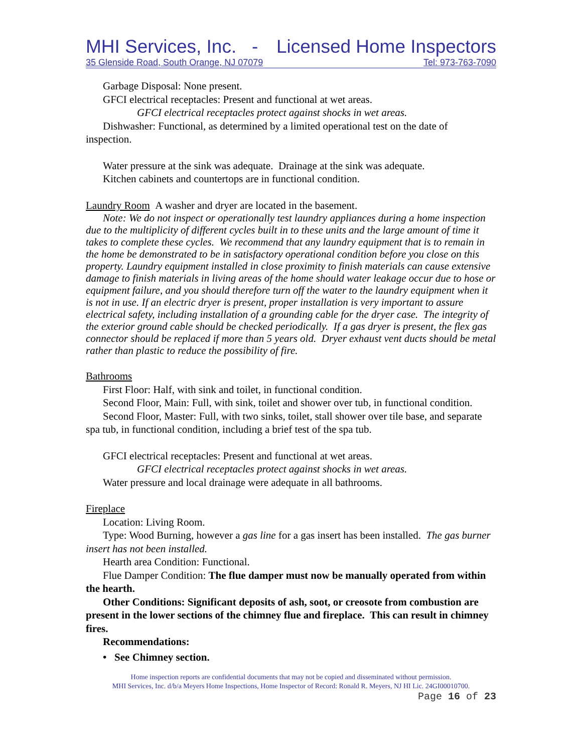MHI Services, Inc. - Licensed Home Inspectors
35 Glenside Road, South Orange, NJ 07079 Tel: 973-763-7090
Garbage Disposal: None present.
GFCI electrical receptacles: Present and functional at wet areas.
GFCI electrical receptacles protect against shocks in wet areas.
Dishwasher: Functional, as determined by a limited operational test on the date of inspection.
Water pressure at the sink was adequate. Drainage at the sink was adequate.
Kitchen cabinets and countertops are in functional condition.
Laundry Room A washer and dryer are located in the basement.
Note: We do not inspect or operationally test laundry appliances during a home inspection due to the multiplicity of different cycles built in to these units and the large amount of time it takes to complete these cycles. We recommend that any laundry equipment that is to remain in the home be demonstrated to be in satisfactory operational condition before you close on this property. Laundry equipment installed in close proximity to finish materials can cause extensive damage to finish materials in living areas of the home should water leakage occur due to hose or equipment failure, and you should therefore turn off the water to the laundry equipment when it is not in use. If an electric dryer is present, proper installation is very important to assure electrical safety, including installation of a grounding cable for the dryer case. The integrity of the exterior ground cable should be checked periodically. If a gas dryer is present, the flex gas connector should be replaced if more than 5 years old. Dryer exhaust vent ducts should be metal rather than plastic to reduce the possibility of fire.
Bathrooms
First Floor: Half, with sink and toilet, in functional condition.
Second Floor, Main: Full, with sink, toilet and shower over tub, in functional condition.
Second Floor, Master: Full, with two sinks, toilet, stall shower over tile base, and separate spa tub, in functional condition, including a brief test of the spa tub.
GFCI electrical receptacles: Present and functional at wet areas.
GFCI electrical receptacles protect against shocks in wet areas.
Water pressure and local drainage were adequate in all bathrooms.
Fireplace
Location: Living Room.
Type: Wood Burning, however a gas line for a gas insert has been installed. The gas burner insert has not been installed.
Hearth area Condition: Functional.
Flue Damper Condition: The flue damper must now be manually operated from within the hearth.
Other Conditions: Significant deposits of ash, soot, or creosote from combustion are present in the lower sections of the chimney flue and fireplace. This can result in chimney fires.
Recommendations:
• See Chimney section.
Home inspection reports are confidential documents that may not be copied and disseminated without permission.
MHI Services, Inc. d/b/a Meyers Home Inspections, Home Inspector of Record: Ronald R. Meyers, NJ HI Lic. 24GI00010700.
Page 16 of 23